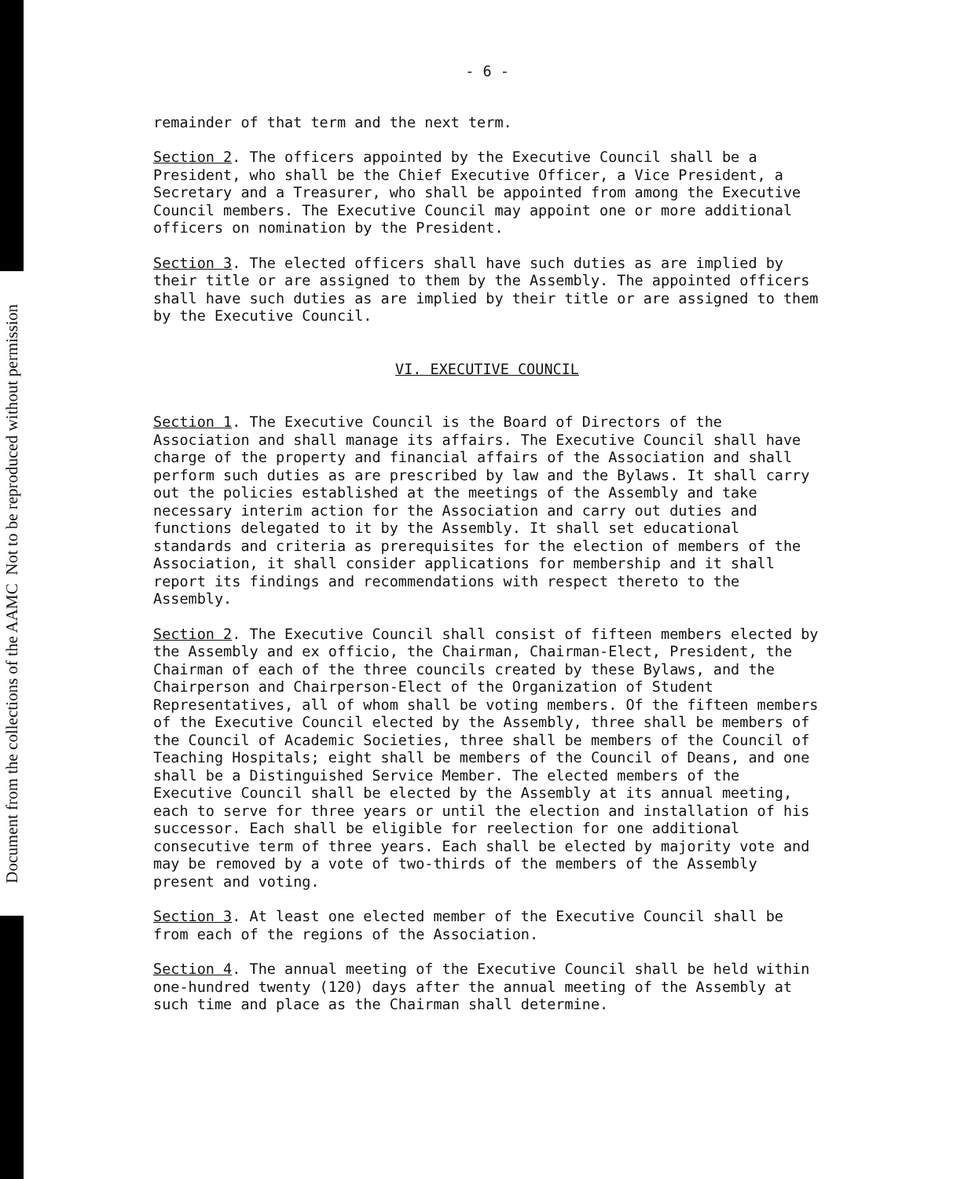Document from the collections of the AAMC Not to be reproduced without permission
- 6 -
remainder of that term and the next term.
Section 2. The officers appointed by the Executive Council shall be a President, who shall be the Chief Executive Officer, a Vice President, a Secretary and a Treasurer, who shall be appointed from among the Executive Council members. The Executive Council may appoint one or more additional officers on nomination by the President.
Section 3. The elected officers shall have such duties as are implied by their title or are assigned to them by the Assembly. The appointed officers shall have such duties as are implied by their title or are assigned to them by the Executive Council.
VI. EXECUTIVE COUNCIL
Section 1. The Executive Council is the Board of Directors of the Association and shall manage its affairs. The Executive Council shall have charge of the property and financial affairs of the Association and shall perform such duties as are prescribed by law and the Bylaws. It shall carry out the policies established at the meetings of the Assembly and take necessary interim action for the Association and carry out duties and functions delegated to it by the Assembly. It shall set educational standards and criteria as prerequisites for the election of members of the Association, it shall consider applications for membership and it shall report its findings and recommendations with respect thereto to the Assembly.
Section 2. The Executive Council shall consist of fifteen members elected by the Assembly and ex officio, the Chairman, Chairman-Elect, President, the Chairman of each of the three councils created by these Bylaws, and the Chairperson and Chairperson-Elect of the Organization of Student Representatives, all of whom shall be voting members. Of the fifteen members of the Executive Council elected by the Assembly, three shall be members of the Council of Academic Societies, three shall be members of the Council of Teaching Hospitals; eight shall be members of the Council of Deans, and one shall be a Distinguished Service Member. The elected members of the Executive Council shall be elected by the Assembly at its annual meeting, each to serve for three years or until the election and installation of his successor. Each shall be eligible for reelection for one additional consecutive term of three years. Each shall be elected by majority vote and may be removed by a vote of two-thirds of the members of the Assembly present and voting.
Section 3. At least one elected member of the Executive Council shall be from each of the regions of the Association.
Section 4. The annual meeting of the Executive Council shall be held within one-hundred twenty (120) days after the annual meeting of the Assembly at such time and place as the Chairman shall determine.